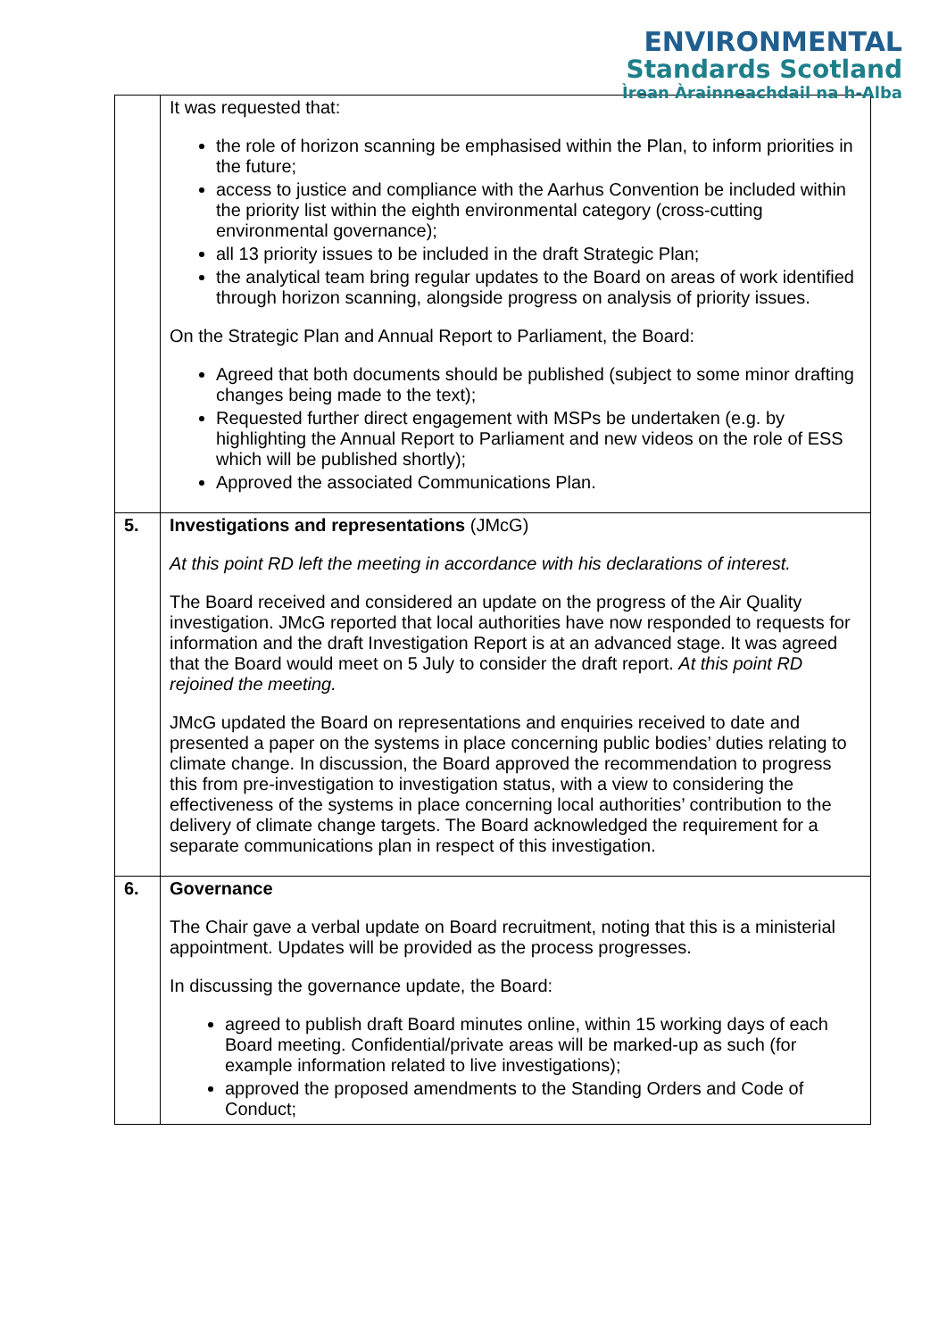ENVIRONMENTAL
Standards Scotland
Ìrean Àrainneachdail na h-Alba
| | It was requested that: the role of horizon scanning be emphasised within the Plan, to inform priorities in the future; access to justice and compliance with the Aarhus Convention be included within the priority list within the eighth environmental category (cross-cutting environmental governance); all 13 priority issues to be included in the draft Strategic Plan; the analytical team bring regular updates to the Board on areas of work identified through horizon scanning, alongside progress on analysis of priority issues. On the Strategic Plan and Annual Report to Parliament, the Board: Agreed that both documents should be published (subject to some minor drafting changes being made to the text); Requested further direct engagement with MSPs be undertaken (e.g. by highlighting the Annual Report to Parliament and new videos on the role of ESS which will be published shortly); Approved the associated Communications Plan. |
| 5. | Investigations and representations (JMcG) At this point RD left the meeting in accordance with his declarations of interest. The Board received and considered an update on the progress of the Air Quality investigation. JMcG reported that local authorities have now responded to requests for information and the draft Investigation Report is at an advanced stage. It was agreed that the Board would meet on 5 July to consider the draft report. At this point RD rejoined the meeting. JMcG updated the Board on representations and enquiries received to date and presented a paper on the systems in place concerning public bodies’ duties relating to climate change. In discussion, the Board approved the recommendation to progress this from pre-investigation to investigation status, with a view to considering the effectiveness of the systems in place concerning local authorities’ contribution to the delivery of climate change targets. The Board acknowledged the requirement for a separate communications plan in respect of this investigation. |
| 6. | Governance The Chair gave a verbal update on Board recruitment, noting that this is a ministerial appointment. Updates will be provided as the process progresses. In discussing the governance update, the Board: agreed to publish draft Board minutes online, within 15 working days of each Board meeting. Confidential/private areas will be marked-up as such (for example information related to live investigations); approved the proposed amendments to the Standing Orders and Code of Conduct; |